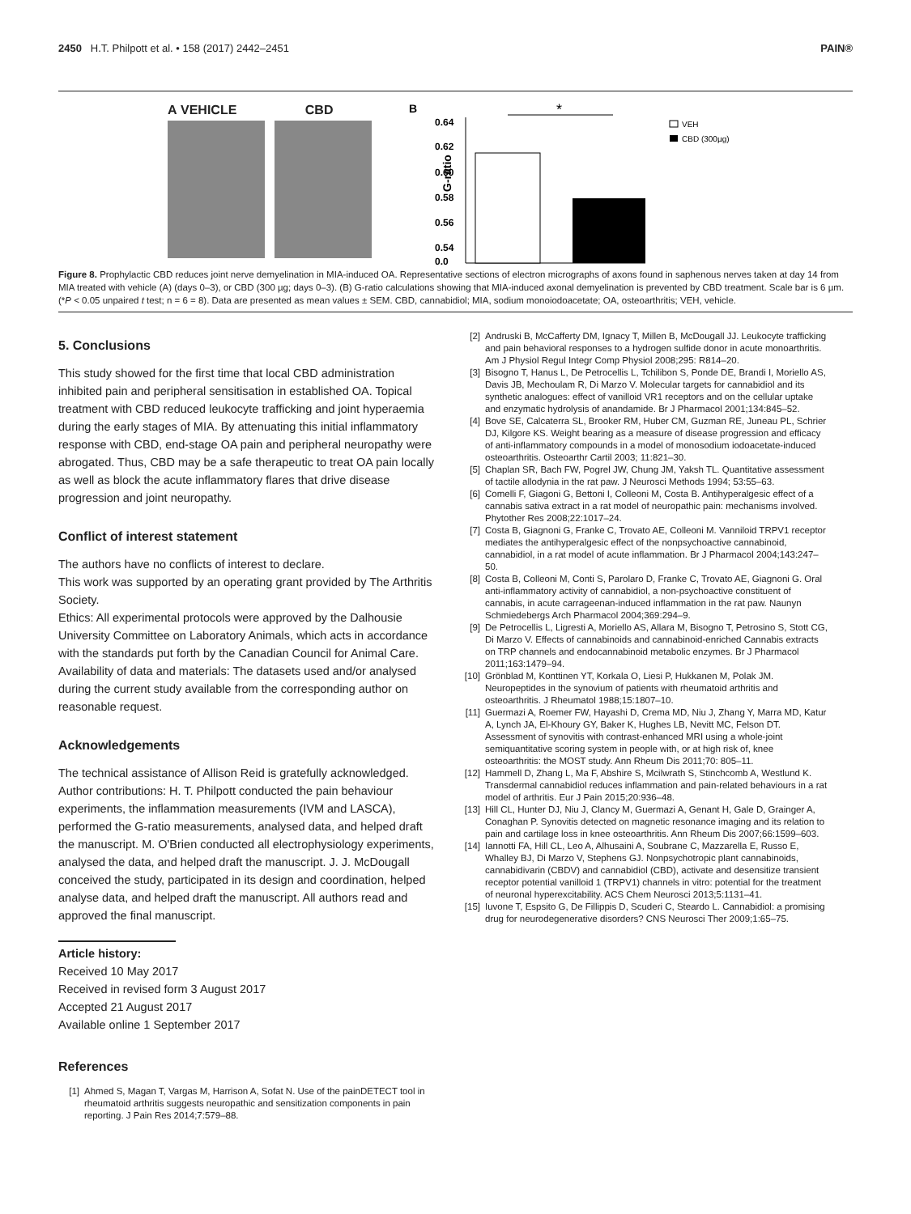2450 H.T. Philpott et al. • 158 (2017) 2442–2451 PAIN®
A VEHICLE CBD
B
G-ratio
0.64
0.62
0.60
0.58
0.56
0.54
0.0
*
VEH
CBD (300µg)
Figure 8. Prophylactic CBD reduces joint nerve demyelination in MIA-induced OA. Representative sections of electron micrographs of axons found in saphenous nerves taken at day 14 from MIA treated with vehicle (A) (days 0–3), or CBD (300 µg; days 0–3). (B) G-ratio calculations showing that MIA-induced axonal demyelination is prevented by CBD treatment. Scale bar is 6 µm. (*P < 0.05 unpaired t test; n = 6 = 8). Data are presented as mean values ± SEM. CBD, cannabidiol; MIA, sodium monoiodoacetate; OA, osteoarthritis; VEH, vehicle.
5. Conclusions
This study showed for the first time that local CBD administration inhibited pain and peripheral sensitisation in established OA. Topical treatment with CBD reduced leukocyte trafficking and joint hyperaemia during the early stages of MIA. By attenuating this initial inflammatory response with CBD, end-stage OA pain and peripheral neuropathy were abrogated. Thus, CBD may be a safe therapeutic to treat OA pain locally as well as block the acute inflammatory flares that drive disease progression and joint neuropathy.
Conflict of interest statement
The authors have no conflicts of interest to declare.
This work was supported by an operating grant provided by The Arthritis Society.
Ethics: All experimental protocols were approved by the Dalhousie University Committee on Laboratory Animals, which acts in accordance with the standards put forth by the Canadian Council for Animal Care.
Availability of data and materials: The datasets used and/or analysed during the current study available from the corresponding author on reasonable request.
Acknowledgements
The technical assistance of Allison Reid is gratefully acknowledged. Author contributions: H. T. Philpott conducted the pain behaviour experiments, the inflammation measurements (IVM and LASCA), performed the G-ratio measurements, analysed data, and helped draft the manuscript. M. O'Brien conducted all electrophysiology experiments, analysed the data, and helped draft the manuscript. J. J. McDougall conceived the study, participated in its design and coordination, helped analyse data, and helped draft the manuscript. All authors read and approved the final manuscript.
Article history:
Received 10 May 2017
Received in revised form 3 August 2017
Accepted 21 August 2017
Available online 1 September 2017
References
[1] Ahmed S, Magan T, Vargas M, Harrison A, Sofat N. Use of the painDETECT tool in rheumatoid arthritis suggests neuropathic and sensitization components in pain reporting. J Pain Res 2014;7:579–88.
[2] Andruski B, McCafferty DM, Ignacy T, Millen B, McDougall JJ. Leukocyte trafficking and pain behavioral responses to a hydrogen sulfide donor in acute monoarthritis. Am J Physiol Regul Integr Comp Physiol 2008;295: R814–20.
[3] Bisogno T, Hanus L, De Petrocellis L, Tchilibon S, Ponde DE, Brandi I, Moriello AS, Davis JB, Mechoulam R, Di Marzo V. Molecular targets for cannabidiol and its synthetic analogues: effect of vanilloid VR1 receptors and on the cellular uptake and enzymatic hydrolysis of anandamide. Br J Pharmacol 2001;134:845–52.
[4] Bove SE, Calcaterra SL, Brooker RM, Huber CM, Guzman RE, Juneau PL, Schrier DJ, Kilgore KS. Weight bearing as a measure of disease progression and efficacy of anti-inflammatory compounds in a model of monosodium iodoacetate-induced osteoarthritis. Osteoarthr Cartil 2003; 11:821–30.
[5] Chaplan SR, Bach FW, Pogrel JW, Chung JM, Yaksh TL. Quantitative assessment of tactile allodynia in the rat paw. J Neurosci Methods 1994; 53:55–63.
[6] Comelli F, Giagoni G, Bettoni I, Colleoni M, Costa B. Antihyperalgesic effect of a cannabis sativa extract in a rat model of neuropathic pain: mechanisms involved. Phytother Res 2008;22:1017–24.
[7] Costa B, Giagnoni G, Franke C, Trovato AE, Colleoni M. Vanniloid TRPV1 receptor mediates the antihyperalgesic effect of the nonpsychoactive cannabinoid, cannabidiol, in a rat model of acute inflammation. Br J Pharmacol 2004;143:247–50.
[8] Costa B, Colleoni M, Conti S, Parolaro D, Franke C, Trovato AE, Giagnoni G. Oral anti-inflammatory activity of cannabidiol, a non-psychoactive constituent of cannabis, in acute carrageenan-induced inflammation in the rat paw. Naunyn Schmiedebergs Arch Pharmacol 2004;369:294–9.
[9] De Petrocellis L, Ligresti A, Moriello AS, Allara M, Bisogno T, Petrosino S, Stott CG, Di Marzo V. Effects of cannabinoids and cannabinoid-enriched Cannabis extracts on TRP channels and endocannabinoid metabolic enzymes. Br J Pharmacol 2011;163:1479–94.
[10] Grönblad M, Konttinen YT, Korkala O, Liesi P, Hukkanen M, Polak JM. Neuropeptides in the synovium of patients with rheumatoid arthritis and osteoarthritis. J Rheumatol 1988;15:1807–10.
[11] Guermazi A, Roemer FW, Hayashi D, Crema MD, Niu J, Zhang Y, Marra MD, Katur A, Lynch JA, El-Khoury GY, Baker K, Hughes LB, Nevitt MC, Felson DT. Assessment of synovitis with contrast-enhanced MRI using a whole-joint semiquantitative scoring system in people with, or at high risk of, knee osteoarthritis: the MOST study. Ann Rheum Dis 2011;70: 805–11.
[12] Hammell D, Zhang L, Ma F, Abshire S, Mcilwrath S, Stinchcomb A, Westlund K. Transdermal cannabidiol reduces inflammation and pain-related behaviours in a rat model of arthritis. Eur J Pain 2015;20:936–48.
[13] Hill CL, Hunter DJ, Niu J, Clancy M, Guermazi A, Genant H, Gale D, Grainger A, Conaghan P. Synovitis detected on magnetic resonance imaging and its relation to pain and cartilage loss in knee osteoarthritis. Ann Rheum Dis 2007;66:1599–603.
[14] Iannotti FA, Hill CL, Leo A, Alhusaini A, Soubrane C, Mazzarella E, Russo E, Whalley BJ, Di Marzo V, Stephens GJ. Nonpsychotropic plant cannabinoids, cannabidivarin (CBDV) and cannabidiol (CBD), activate and desensitize transient receptor potential vanilloid 1 (TRPV1) channels in vitro: potential for the treatment of neuronal hyperexcitability. ACS Chem Neurosci 2013;5:1131–41.
[15] Iuvone T, Espsito G, De Fillippis D, Scuderi C, Steardo L. Cannabidiol: a promising drug for neurodegenerative disorders? CNS Neurosci Ther 2009;1:65–75.